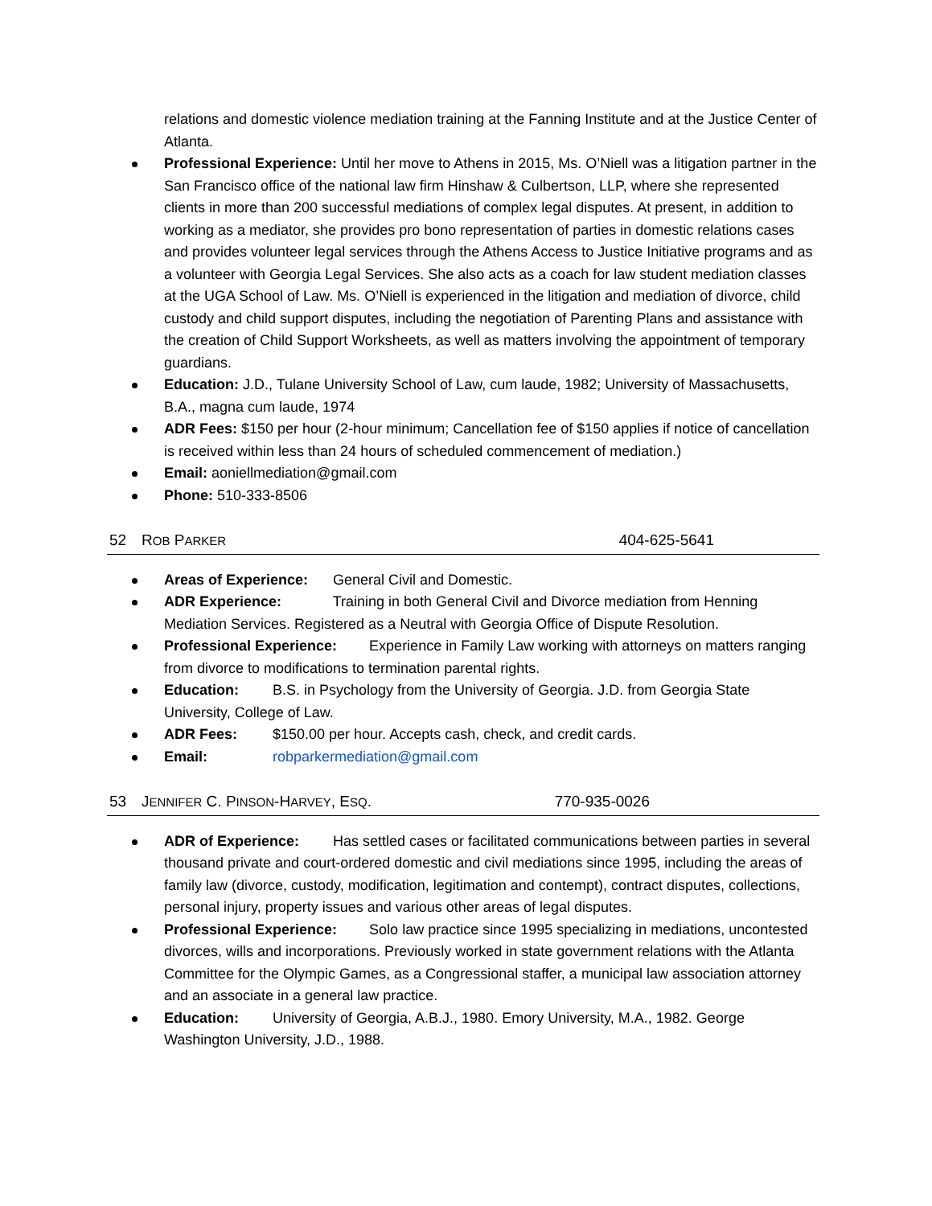relations and domestic violence mediation training at the Fanning Institute and at the Justice Center of Atlanta.
Professional Experience: Until her move to Athens in 2015, Ms. O’Niell was a litigation partner in the San Francisco office of the national law firm Hinshaw & Culbertson, LLP, where she represented clients in more than 200 successful mediations of complex legal disputes. At present, in addition to working as a mediator, she provides pro bono representation of parties in domestic relations cases and provides volunteer legal services through the Athens Access to Justice Initiative programs and as a volunteer with Georgia Legal Services. She also acts as a coach for law student mediation classes at the UGA School of Law. Ms. O’Niell is experienced in the litigation and mediation of divorce, child custody and child support disputes, including the negotiation of Parenting Plans and assistance with the creation of Child Support Worksheets, as well as matters involving the appointment of temporary guardians.
Education: J.D., Tulane University School of Law, cum laude, 1982; University of Massachusetts, B.A., magna cum laude, 1974
ADR Fees: $150 per hour (2-hour minimum; Cancellation fee of $150 applies if notice of cancellation is received within less than 24 hours of scheduled commencement of mediation.)
Email: aoniellmediation@gmail.com
Phone: 510-333-8506
52 ROB PARKER 404-625-5641
Areas of Experience: General Civil and Domestic.
ADR Experience: Training in both General Civil and Divorce mediation from Henning Mediation Services. Registered as a Neutral with Georgia Office of Dispute Resolution.
Professional Experience: Experience in Family Law working with attorneys on matters ranging from divorce to modifications to termination parental rights.
Education: B.S. in Psychology from the University of Georgia. J.D. from Georgia State University, College of Law.
ADR Fees: $150.00 per hour. Accepts cash, check, and credit cards.
Email: robparkermediation@gmail.com
53 JENNIFER C. PINSON-HARVEY, ESQ. 770-935-0026
ADR of Experience: Has settled cases or facilitated communications between parties in several thousand private and court-ordered domestic and civil mediations since 1995, including the areas of family law (divorce, custody, modification, legitimation and contempt), contract disputes, collections, personal injury, property issues and various other areas of legal disputes.
Professional Experience: Solo law practice since 1995 specializing in mediations, uncontested divorces, wills and incorporations. Previously worked in state government relations with the Atlanta Committee for the Olympic Games, as a Congressional staffer, a municipal law association attorney and an associate in a general law practice.
Education: University of Georgia, A.B.J., 1980. Emory University, M.A., 1982. George Washington University, J.D., 1988.